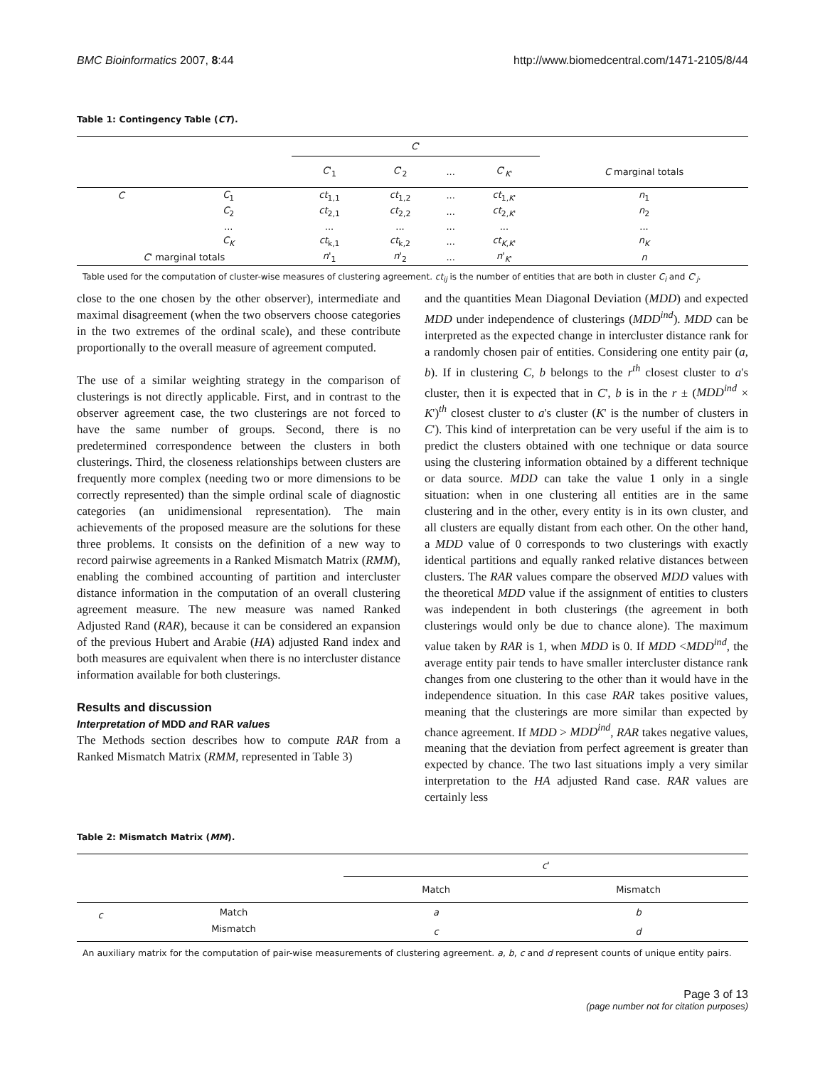BMC Bioinformatics 2007, 8:44 http://www.biomedcentral.com/1471-2105/8/44
Table 1: Contingency Table (CT).
| | | C ' | | | | |
| --- | --- | --- | --- | --- | --- | --- |
| | | C '<sub>1</sub> | C '<sub>2</sub> | ... | C '<sub>K'</sub> | C marginal totals |
| C | C<sub>1</sub> | ct<sub>1,1</sub> | ct<sub>1,2</sub> | ... | ct<sub>1,K'</sub> | n<sub>1</sub> |
| | C<sub>2</sub> | ct<sub>2,1</sub> | ct<sub>2,2</sub> | ... | ct<sub>2,K'</sub> | n<sub>2</sub> |
| | ... | ... | ... | ... | ... | ... |
| | C<sub>K</sub> | ct<sub>k,1</sub> | ct<sub>k,2</sub> | ... | ct<sub>K,K'</sub> | n<sub>K</sub> |
| C ' marginal totals | | n '<sub>1</sub> | n '<sub>2</sub> | ... | n '<sub>K'</sub> | n |
Table used for the computation of cluster-wise measures of clustering agreement. ct<sub>ij</sub> is the number of entities that are both in cluster C<sub>i</sub> and C'<sub>j</sub>.
close to the one chosen by the other observer), intermediate and maximal disagreement (when the two observers choose categories in the two extremes of the ordinal scale), and these contribute proportionally to the overall measure of agreement computed.
The use of a similar weighting strategy in the comparison of clusterings is not directly applicable. First, and in contrast to the observer agreement case, the two clusterings are not forced to have the same number of groups. Second, there is no predetermined correspondence between the clusters in both clusterings. Third, the closeness relationships between clusters are frequently more complex (needing two or more dimensions to be correctly represented) than the simple ordinal scale of diagnostic categories (an unidimensional representation). The main achievements of the proposed measure are the solutions for these three problems. It consists on the definition of a new way to record pairwise agreements in a Ranked Mismatch Matrix (RMM), enabling the combined accounting of partition and intercluster distance information in the computation of an overall clustering agreement measure. The new measure was named Ranked Adjusted Rand (RAR), because it can be considered an expansion of the previous Hubert and Arabie (HA) adjusted Rand index and both measures are equivalent when there is no intercluster distance information available for both clusterings.
Results and discussion
Interpretation of MDD and RAR values
The Methods section describes how to compute RAR from a Ranked Mismatch Matrix (RMM, represented in Table 3)
and the quantities Mean Diagonal Deviation (MDD) and expected MDD under independence of clusterings (MDD<sup>ind</sup>). MDD can be interpreted as the expected change in intercluster distance rank for a randomly chosen pair of entities. Considering one entity pair (a, b). If in clustering C, b belongs to the r<sup>th</sup> closest cluster to a's cluster, then it is expected that in C', b is in the r ± (MDD<sup>ind</sup> × K')<sup>th</sup> closest cluster to a's cluster (K' is the number of clusters in C'). This kind of interpretation can be very useful if the aim is to predict the clusters obtained with one technique or data source using the clustering information obtained by a different technique or data source. MDD can take the value 1 only in a single situation: when in one clustering all entities are in the same clustering and in the other, every entity is in its own cluster, and all clusters are equally distant from each other. On the other hand, a MDD value of 0 corresponds to two clusterings with exactly identical partitions and equally ranked relative distances between clusters. The RAR values compare the observed MDD values with the theoretical MDD value if the assignment of entities to clusters was independent in both clusterings (the agreement in both clusterings would only be due to chance alone). The maximum value taken by RAR is 1, when MDD is 0. If MDD <MDD<sup>ind</sup>, the average entity pair tends to have smaller intercluster distance rank changes from one clustering to the other than it would have in the independence situation. In this case RAR takes positive values, meaning that the clusterings are more similar than expected by chance agreement. If MDD > MDD<sup>ind</sup>, RAR takes negative values, meaning that the deviation from perfect agreement is greater than expected by chance. The two last situations imply a very similar interpretation to the HA adjusted Rand case. RAR values are certainly less
Table 2: Mismatch Matrix (MM).
| | | c ' | |
| --- | --- | --- | --- |
| | | Match | Mismatch |
| c | Match | a | b |
| | Mismatch | c | d |
An auxiliary matrix for the computation of pair-wise measurements of clustering agreement. a, b, c and d represent counts of unique entity pairs.
Page 3 of 13
(page number not for citation purposes)